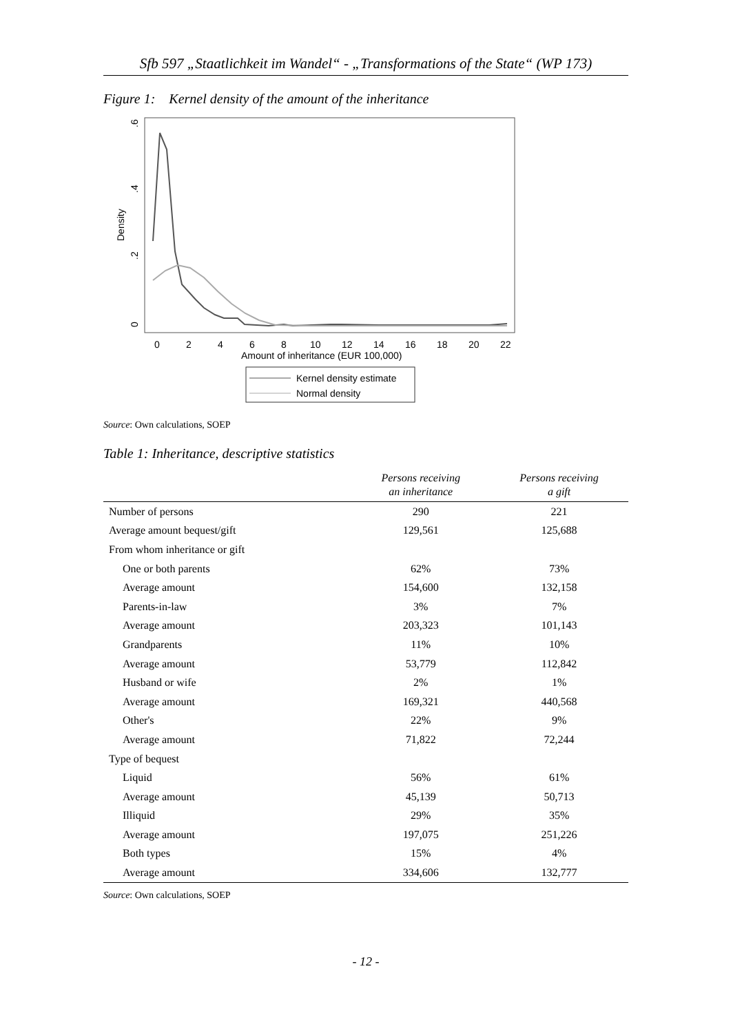Sfb 597 „Staatlichkeit im Wandel“ - „Transformations of the State“ (WP 173)
Figure 1: Kernel density of the amount of the inheritance
.6
.4
.2
0
Density
0
2
4
6
8
10
12
14
16
18
20
22
Amount of inheritance (EUR 100,000)
Kernel density estimate
Normal density
Source: Own calculations, SOEP
Table 1: Inheritance, descriptive statistics
| | Persons receiving an inheritance | Persons receiving a gift |
| --- | --- | --- |
| Number of persons | 290 | 221 |
| Average amount bequest/gift | 129,561 | 125,688 |
| From whom inheritance or gift | | |
| One or both parents | 62% | 73% |
| Average amount | 154,600 | 132,158 |
| Parents-in-law | 3% | 7% |
| Average amount | 203,323 | 101,143 |
| Grandparents | 11% | 10% |
| Average amount | 53,779 | 112,842 |
| Husband or wife | 2% | 1% |
| Average amount | 169,321 | 440,568 |
| Other's | 22% | 9% |
| Average amount | 71,822 | 72,244 |
| Type of bequest | | |
| Liquid | 56% | 61% |
| Average amount | 45,139 | 50,713 |
| Illiquid | 29% | 35% |
| Average amount | 197,075 | 251,226 |
| Both types | 15% | 4% |
| Average amount | 334,606 | 132,777 |
Source: Own calculations, SOEP
- 12 -